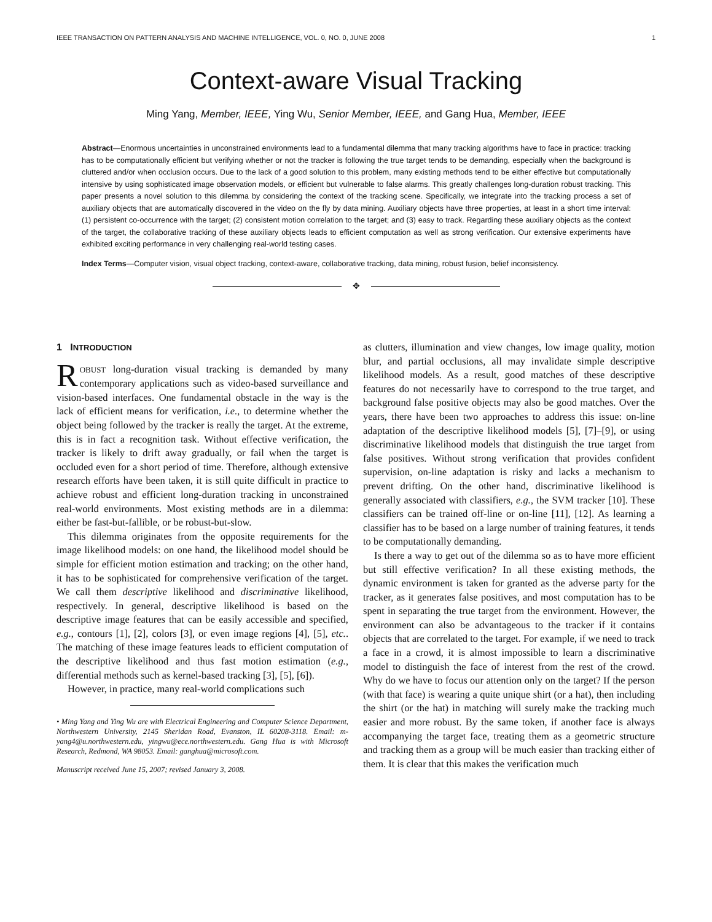IEEE TRANSACTION ON PATTERN ANALYSIS AND MACHINE INTELLIGENCE, VOL. 0, NO. 0, JUNE 2008 1
Context-aware Visual Tracking
Ming Yang, Member, IEEE, Ying Wu, Senior Member, IEEE, and Gang Hua, Member, IEEE
Abstract—Enormous uncertainties in unconstrained environments lead to a fundamental dilemma that many tracking algorithms have to face in practice: tracking has to be computationally efficient but verifying whether or not the tracker is following the true target tends to be demanding, especially when the background is cluttered and/or when occlusion occurs. Due to the lack of a good solution to this problem, many existing methods tend to be either effective but computationally intensive by using sophisticated image observation models, or efficient but vulnerable to false alarms. This greatly challenges long-duration robust tracking. This paper presents a novel solution to this dilemma by considering the context of the tracking scene. Specifically, we integrate into the tracking process a set of auxiliary objects that are automatically discovered in the video on the fly by data mining. Auxiliary objects have three properties, at least in a short time interval: (1) persistent co-occurrence with the target; (2) consistent motion correlation to the target; and (3) easy to track. Regarding these auxiliary objects as the context of the target, the collaborative tracking of these auxiliary objects leads to efficient computation as well as strong verification. Our extensive experiments have exhibited exciting performance in very challenging real-world testing cases.
Index Terms—Computer vision, visual object tracking, context-aware, collaborative tracking, data mining, robust fusion, belief inconsistency.
✥
1 INTRODUCTION
ROBUST long-duration visual tracking is demanded by many contemporary applications such as video-based surveillance and vision-based interfaces. One fundamental obstacle in the way is the lack of efficient means for verification, i.e., to determine whether the object being followed by the tracker is really the target. At the extreme, this is in fact a recognition task. Without effective verification, the tracker is likely to drift away gradually, or fail when the target is occluded even for a short period of time. Therefore, although extensive research efforts have been taken, it is still quite difficult in practice to achieve robust and efficient long-duration tracking in unconstrained real-world environments. Most existing methods are in a dilemma: either be fast-but-fallible, or be robust-but-slow.
This dilemma originates from the opposite requirements for the image likelihood models: on one hand, the likelihood model should be simple for efficient motion estimation and tracking; on the other hand, it has to be sophisticated for comprehensive verification of the target. We call them descriptive likelihood and discriminative likelihood, respectively. In general, descriptive likelihood is based on the descriptive image features that can be easily accessible and specified, e.g., contours [1], [2], colors [3], or even image regions [4], [5], etc.. The matching of these image features leads to efficient computation of the descriptive likelihood and thus fast motion estimation (e.g., differential methods such as kernel-based tracking [3], [5], [6]).
However, in practice, many real-world complications such
• Ming Yang and Ying Wu are with Electrical Engineering and Computer Science Department, Northwestern University, 2145 Sheridan Road, Evanston, IL 60208-3118. Email: m-yang4@u.northwestern.edu, yingwu@ece.northwestern.edu. Gang Hua is with Microsoft Research, Redmond, WA 98053. Email: ganghua@microsoft.com.
Manuscript received June 15, 2007; revised January 3, 2008.
as clutters, illumination and view changes, low image quality, motion blur, and partial occlusions, all may invalidate simple descriptive likelihood models. As a result, good matches of these descriptive features do not necessarily have to correspond to the true target, and background false positive objects may also be good matches. Over the years, there have been two approaches to address this issue: on-line adaptation of the descriptive likelihood models [5], [7]–[9], or using discriminative likelihood models that distinguish the true target from false positives. Without strong verification that provides confident supervision, on-line adaptation is risky and lacks a mechanism to prevent drifting. On the other hand, discriminative likelihood is generally associated with classifiers, e.g., the SVM tracker [10]. These classifiers can be trained off-line or on-line [11], [12]. As learning a classifier has to be based on a large number of training features, it tends to be computationally demanding.
Is there a way to get out of the dilemma so as to have more efficient but still effective verification? In all these existing methods, the dynamic environment is taken for granted as the adverse party for the tracker, as it generates false positives, and most computation has to be spent in separating the true target from the environment. However, the environment can also be advantageous to the tracker if it contains objects that are correlated to the target. For example, if we need to track a face in a crowd, it is almost impossible to learn a discriminative model to distinguish the face of interest from the rest of the crowd. Why do we have to focus our attention only on the target? If the person (with that face) is wearing a quite unique shirt (or a hat), then including the shirt (or the hat) in matching will surely make the tracking much easier and more robust. By the same token, if another face is always accompanying the target face, treating them as a geometric structure and tracking them as a group will be much easier than tracking either of them. It is clear that this makes the verification much